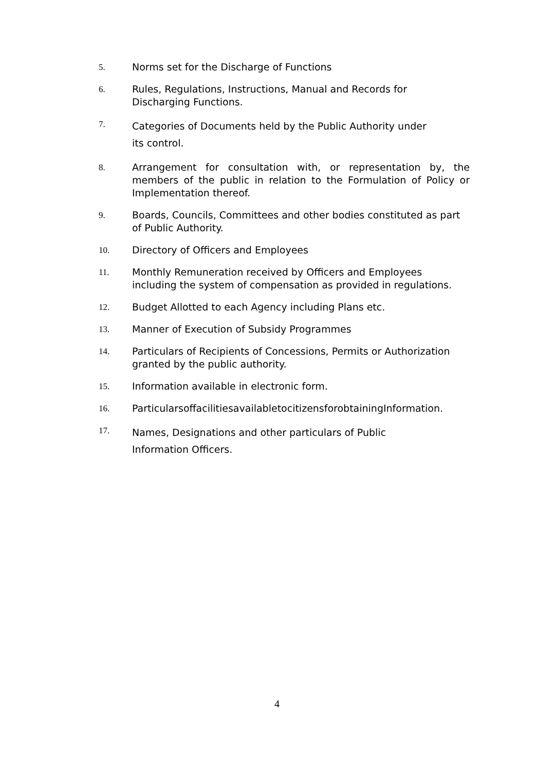5. Norms set for the Discharge of Functions
6. Rules, Regulations, Instructions, Manual and Records for
Discharging Functions.
7.
Categories of Documents held by the Public Authority under
its control.
8. Arrangement for consultation with, or representation by, the members of the public in relation to the Formulation of Policy or Implementation thereof.
9. Boards, Councils, Committees and other bodies constituted as part of Public Authority.
10. Directory of Officers and Employees
11. Monthly Remuneration received by Officers and Employees
including the system of compensation as provided in regulations.
12. Budget Allotted to each Agency including Plans etc.
13. Manner of Execution of Subsidy Programmes
14. Particulars of Recipients of Concessions, Permits or Authorization
granted by the public authority.
15. Information available in electronic form.
16. ParticularsoffacilitiesavailabletocitizensforobtainingInformation.
17.
Names, Designations and other particulars of Public
Information Officers.
4